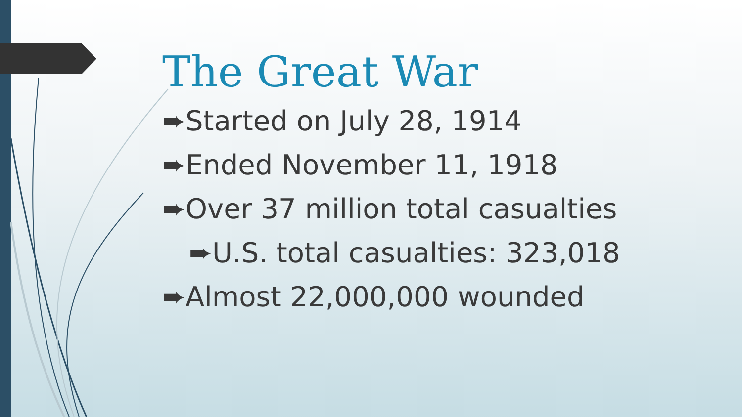The Great War
➨Started on July 28, 1914
➨Ended November 11, 1918
➨Over 37 million total casualties
➨U.S. total casualties: 323,018
➨Almost 22,000,000 wounded